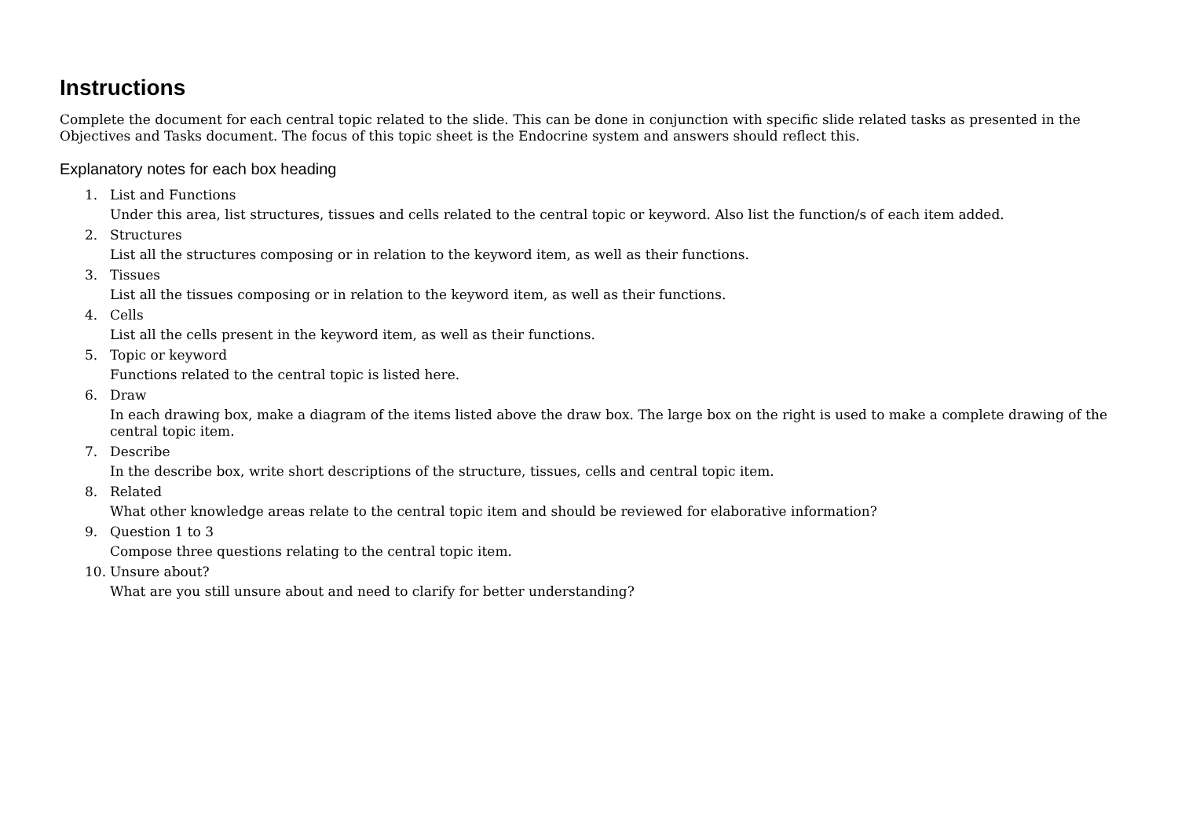Instructions
Complete the document for each central topic related to the slide. This can be done in conjunction with specific slide related tasks as presented in the Objectives and Tasks document. The focus of this topic sheet is the Endocrine system and answers should reflect this.
Explanatory notes for each box heading
1. List and Functions
Under this area, list structures, tissues and cells related to the central topic or keyword. Also list the function/s of each item added.
2. Structures
List all the structures composing or in relation to the keyword item, as well as their functions.
3. Tissues
List all the tissues composing or in relation to the keyword item, as well as their functions.
4. Cells
List all the cells present in the keyword item, as well as their functions.
5. Topic or keyword
Functions related to the central topic is listed here.
6. Draw
In each drawing box, make a diagram of the items listed above the draw box. The large box on the right is used to make a complete drawing of the central topic item.
7. Describe
In the describe box, write short descriptions of the structure, tissues, cells and central topic item.
8. Related
What other knowledge areas relate to the central topic item and should be reviewed for elaborative information?
9. Question 1 to 3
Compose three questions relating to the central topic item.
10. Unsure about?
What are you still unsure about and need to clarify for better understanding?